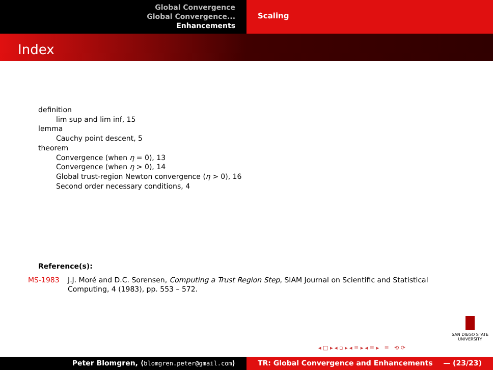Global Convergence
Global Convergence...
Enhancements
Scaling
Index
definition
lim sup and lim inf, 15
lemma
Cauchy point descent, 5
theorem
Convergence (when η = 0), 13
Convergence (when η > 0), 14
Global trust-region Newton convergence (η > 0), 16
Second order necessary conditions, 4
Reference(s):
MS-1983 J.J. Moré and D.C. Sorensen, Computing a Trust Region Step, SIAM Journal on Scientific and Statistical Computing, 4 (1983), pp. 553 – 572.
SAN DIEGO STATE
UNIVERSITY
◂ □ ▸ ◂ ▫ ▸ ◂ ≡ ▸ ◂ ≡ ▸ ≡ ⟲ ⟳
Peter Blomgren, ⟨blomgren.peter@gmail.com⟩ TR: Global Convergence and Enhancements — (23/23)